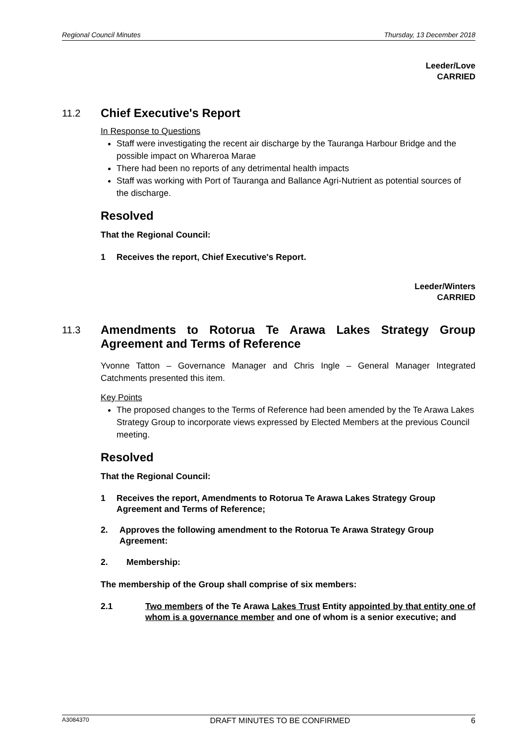Regional Council Minutes Thursday, 13 December 2018
Leeder/Love
CARRIED
11.2 Chief Executive's Report
In Response to Questions
Staff were investigating the recent air discharge by the Tauranga Harbour Bridge and the possible impact on Whareroa Marae
There had been no reports of any detrimental health impacts
Staff was working with Port of Tauranga and Ballance Agri-Nutrient as potential sources of the discharge.
Resolved
That the Regional Council:
1 Receives the report, Chief Executive's Report.
Leeder/Winters
CARRIED
11.3 Amendments to Rotorua Te Arawa Lakes Strategy Group Agreement and Terms of Reference
Yvonne Tatton – Governance Manager and Chris Ingle – General Manager Integrated Catchments presented this item.
Key Points
The proposed changes to the Terms of Reference had been amended by the Te Arawa Lakes Strategy Group to incorporate views expressed by Elected Members at the previous Council meeting.
Resolved
That the Regional Council:
1 Receives the report, Amendments to Rotorua Te Arawa Lakes Strategy Group Agreement and Terms of Reference;
2. Approves the following amendment to the Rotorua Te Arawa Strategy Group Agreement:
2. Membership:
The membership of the Group shall comprise of six members:
2.1 Two members of the Te Arawa Lakes Trust Entity appointed by that entity one of whom is a governance member and one of whom is a senior executive; and
A3084370 DRAFT MINUTES TO BE CONFIRMED 6